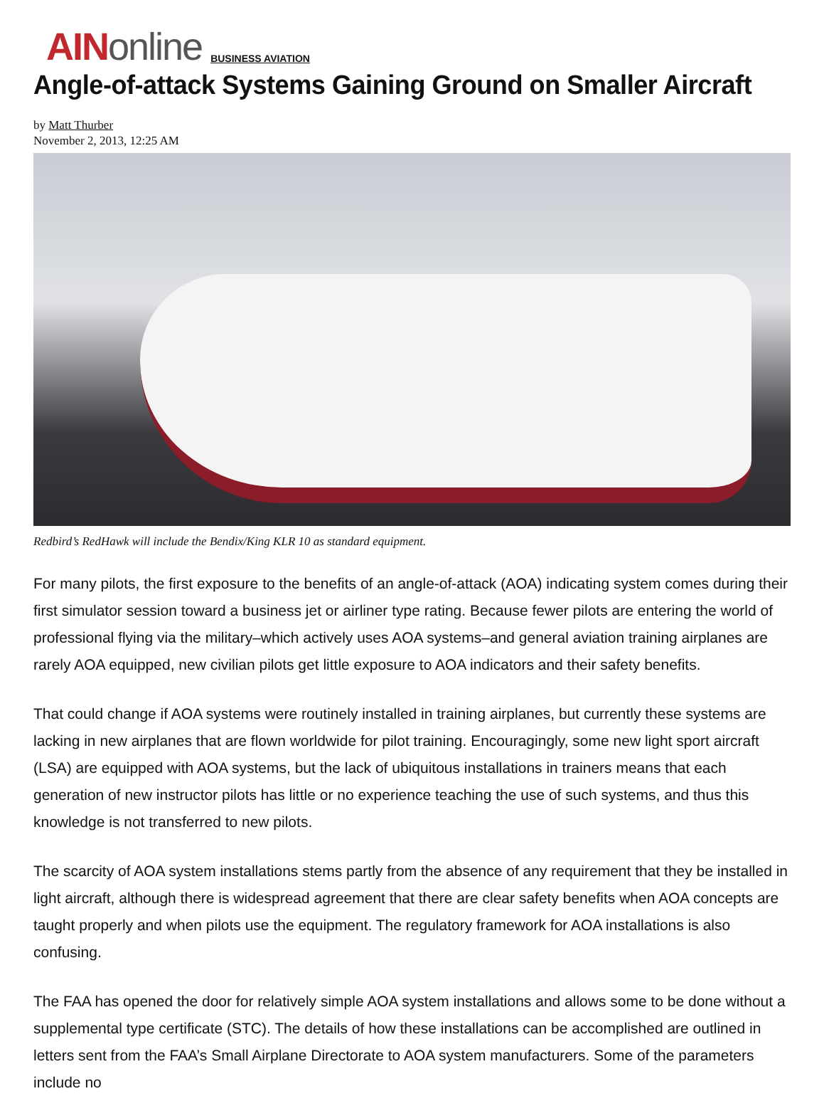AINonline
BUSINESS AVIATION
Angle-of-attack Systems Gaining Ground on Smaller Aircraft
by Matt Thurber
November 2, 2013, 12:25 AM
Redbird’s RedHawk will include the Bendix/King KLR 10 as standard equipment.
For many pilots, the first exposure to the benefits of an angle-of-attack (AOA) indicating system comes during their first simulator session toward a business jet or airliner type rating. Because fewer pilots are entering the world of professional flying via the military–which actively uses AOA systems–and general aviation training airplanes are rarely AOA equipped, new civilian pilots get little exposure to AOA indicators and their safety benefits.
That could change if AOA systems were routinely installed in training airplanes, but currently these systems are lacking in new airplanes that are flown worldwide for pilot training. Encouragingly, some new light sport aircraft (LSA) are equipped with AOA systems, but the lack of ubiquitous installations in trainers means that each generation of new instructor pilots has little or no experience teaching the use of such systems, and thus this knowledge is not transferred to new pilots.
The scarcity of AOA system installations stems partly from the absence of any requirement that they be installed in light aircraft, although there is widespread agreement that there are clear safety benefits when AOA concepts are taught properly and when pilots use the equipment. The regulatory framework for AOA installations is also confusing.
The FAA has opened the door for relatively simple AOA system installations and allows some to be done without a supplemental type certificate (STC). The details of how these installations can be accomplished are outlined in letters sent from the FAA’s Small Airplane Directorate to AOA system manufacturers. Some of the parameters include no